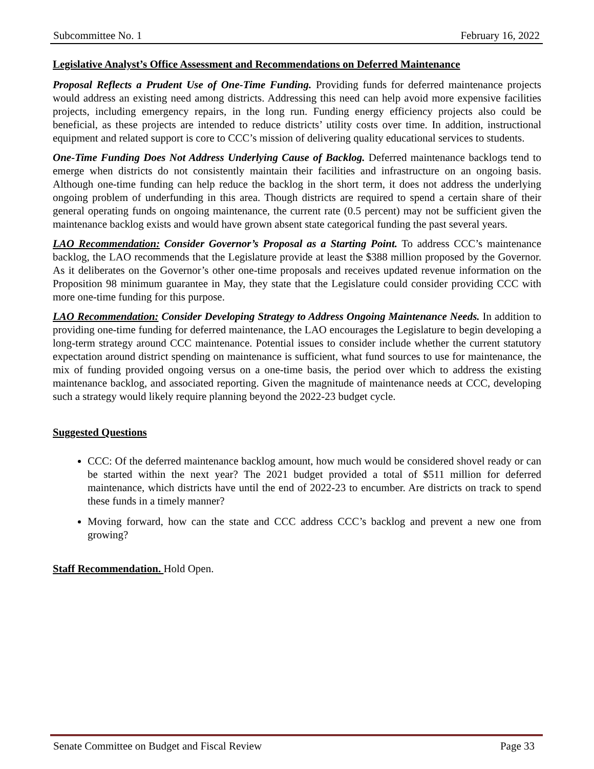Subcommittee No. 1 February 16, 2022
Legislative Analyst’s Office Assessment and Recommendations on Deferred Maintenance
Proposal Reflects a Prudent Use of One-Time Funding. Providing funds for deferred maintenance projects would address an existing need among districts. Addressing this need can help avoid more expensive facilities projects, including emergency repairs, in the long run. Funding energy efficiency projects also could be beneficial, as these projects are intended to reduce districts’ utility costs over time. In addition, instructional equipment and related support is core to CCC’s mission of delivering quality educational services to students.
One-Time Funding Does Not Address Underlying Cause of Backlog. Deferred maintenance backlogs tend to emerge when districts do not consistently maintain their facilities and infrastructure on an ongoing basis. Although one-time funding can help reduce the backlog in the short term, it does not address the underlying ongoing problem of underfunding in this area. Though districts are required to spend a certain share of their general operating funds on ongoing maintenance, the current rate (0.5 percent) may not be sufficient given the maintenance backlog exists and would have grown absent state categorical funding the past several years.
LAO Recommendation: Consider Governor’s Proposal as a Starting Point. To address CCC’s maintenance backlog, the LAO recommends that the Legislature provide at least the $388 million proposed by the Governor. As it deliberates on the Governor’s other one-time proposals and receives updated revenue information on the Proposition 98 minimum guarantee in May, they state that the Legislature could consider providing CCC with more one-time funding for this purpose.
LAO Recommendation: Consider Developing Strategy to Address Ongoing Maintenance Needs. In addition to providing one-time funding for deferred maintenance, the LAO encourages the Legislature to begin developing a long-term strategy around CCC maintenance. Potential issues to consider include whether the current statutory expectation around district spending on maintenance is sufficient, what fund sources to use for maintenance, the mix of funding provided ongoing versus on a one-time basis, the period over which to address the existing maintenance backlog, and associated reporting. Given the magnitude of maintenance needs at CCC, developing such a strategy would likely require planning beyond the 2022-23 budget cycle.
Suggested Questions
CCC: Of the deferred maintenance backlog amount, how much would be considered shovel ready or can be started within the next year? The 2021 budget provided a total of $511 million for deferred maintenance, which districts have until the end of 2022-23 to encumber. Are districts on track to spend these funds in a timely manner?
Moving forward, how can the state and CCC address CCC’s backlog and prevent a new one from growing?
Staff Recommendation. Hold Open.
Senate Committee on Budget and Fiscal Review Page 33